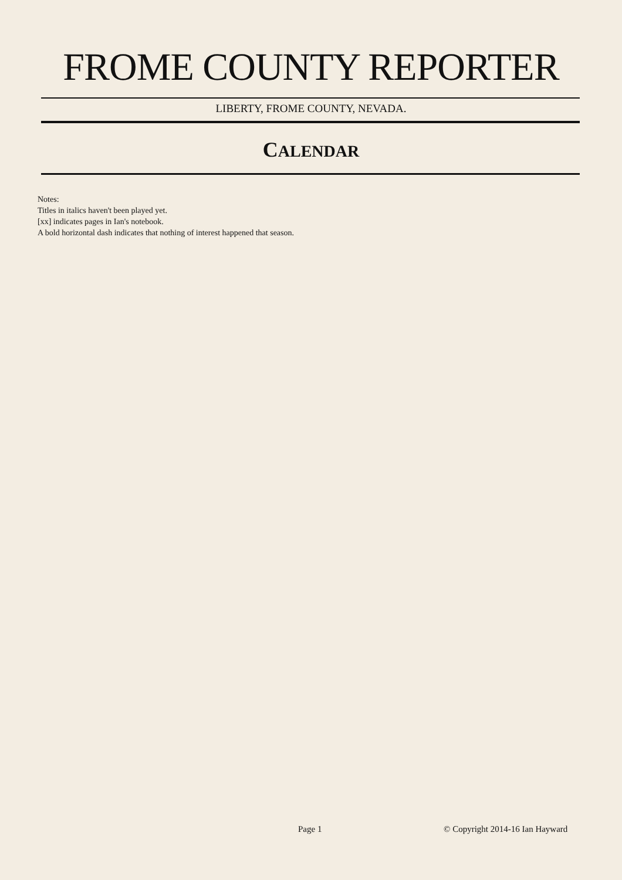FROME COUNTY REPORTER
LIBERTY, FROME COUNTY, NEVADA.
CALENDAR
Notes:
Titles in italics haven't been played yet.
[xx] indicates pages in Ian's notebook.
A bold horizontal dash indicates that nothing of interest happened that season.
Page 1 © Copyright 2014-16 Ian Hayward